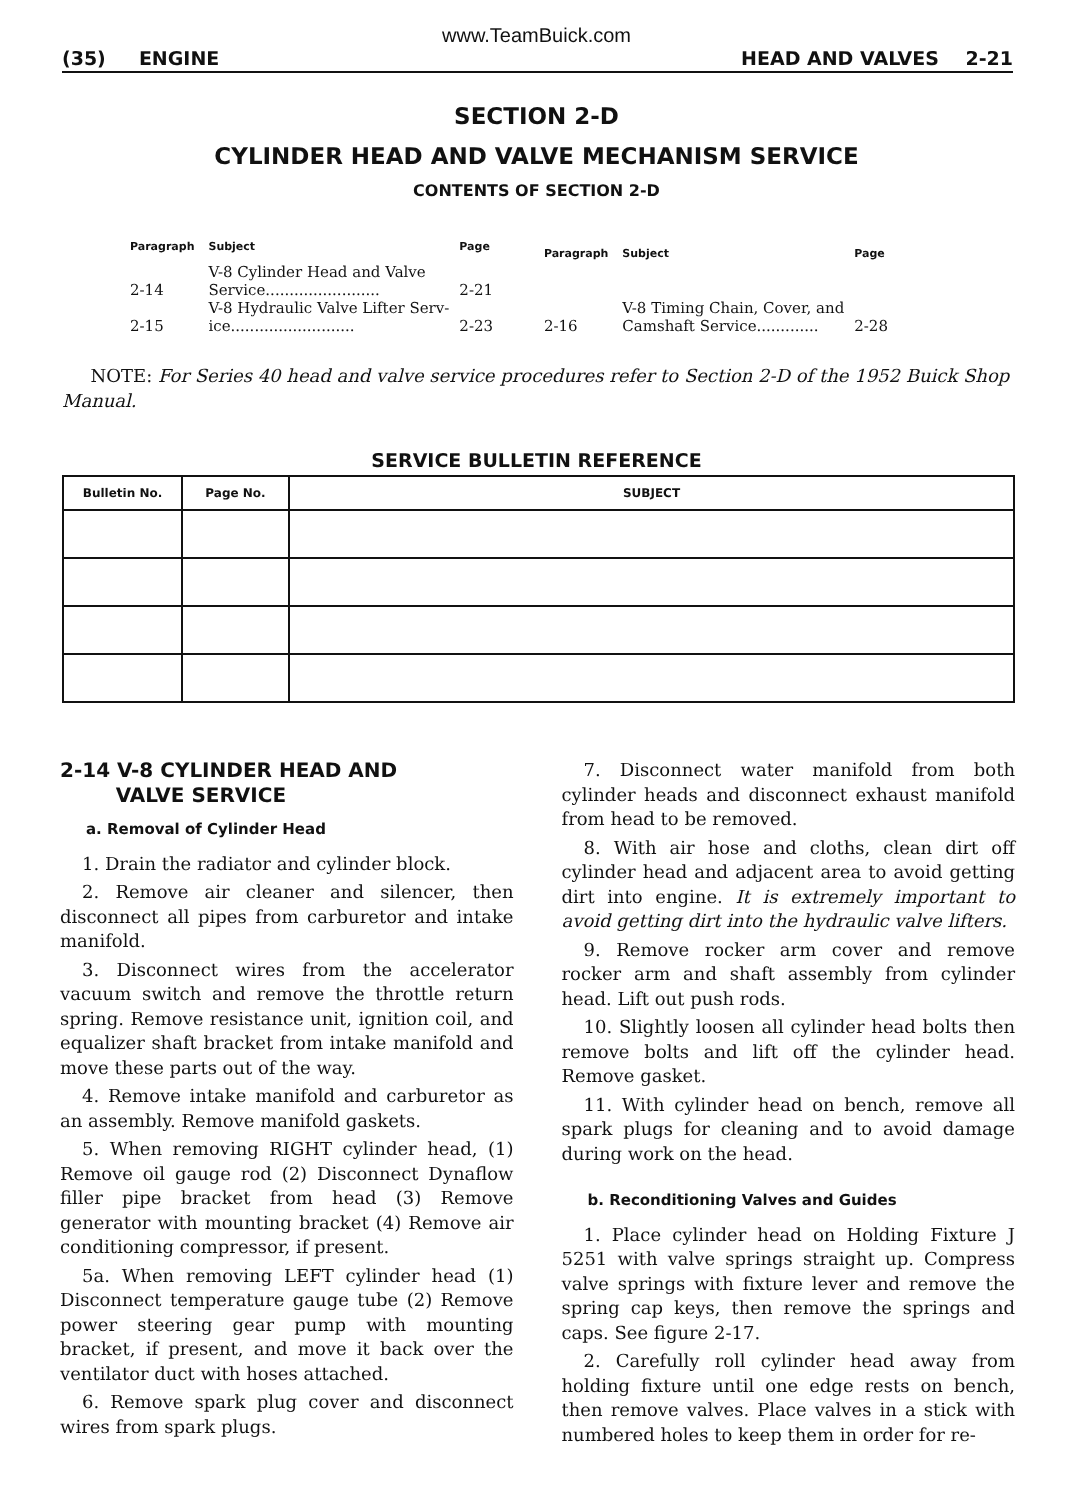www.TeamBuick.com
(35) ENGINE HEAD AND VALVES 2-21
SECTION 2-D
CYLINDER HEAD AND VALVE MECHANISM SERVICE
CONTENTS OF SECTION 2-D
| Paragraph | Subject | Page |
| --- | --- | --- |
| 2-14 | V-8 Cylinder Head and Valve Service........................ | 2-21 |
| 2-15 | V-8 Hydraulic Valve Lifter Serv- ice.......................... | 2-23 |
| Paragraph | Subject | Page |
| --- | --- | --- |
| 2-16 | V-8 Timing Chain, Cover, and Camshaft Service............. | 2-28 |
NOTE: For Series 40 head and valve service procedures refer to Section 2-D of the 1952 Buick Shop Manual.
SERVICE BULLETIN REFERENCE
| Bulletin No. | Page No. | SUBJECT |
| --- | --- | --- |
2-14 V-8 CYLINDER HEAD AND
VALVE SERVICE
a. Removal of Cylinder Head
1. Drain the radiator and cylinder block.
2. Remove air cleaner and silencer, then disconnect all pipes from carburetor and intake manifold.
3. Disconnect wires from the accelerator vacuum switch and remove the throttle return spring. Remove resistance unit, ignition coil, and equalizer shaft bracket from intake manifold and move these parts out of the way.
4. Remove intake manifold and carburetor as an assembly. Remove manifold gaskets.
5. When removing RIGHT cylinder head, (1) Remove oil gauge rod (2) Disconnect Dynaflow filler pipe bracket from head (3) Remove generator with mounting bracket (4) Remove air conditioning compressor, if present.
5a. When removing LEFT cylinder head (1) Disconnect temperature gauge tube (2) Remove power steering gear pump with mounting bracket, if present, and move it back over the ventilator duct with hoses attached.
6. Remove spark plug cover and disconnect wires from spark plugs.
7. Disconnect water manifold from both cylinder heads and disconnect exhaust manifold from head to be removed.
8. With air hose and cloths, clean dirt off cylinder head and adjacent area to avoid getting dirt into engine. It is extremely important to avoid getting dirt into the hydraulic valve lifters.
9. Remove rocker arm cover and remove rocker arm and shaft assembly from cylinder head. Lift out push rods.
10. Slightly loosen all cylinder head bolts then remove bolts and lift off the cylinder head. Remove gasket.
11. With cylinder head on bench, remove all spark plugs for cleaning and to avoid damage during work on the head.
b. Reconditioning Valves and Guides
1. Place cylinder head on Holding Fixture J 5251 with valve springs straight up. Compress valve springs with fixture lever and remove the spring cap keys, then remove the springs and caps. See figure 2-17.
2. Carefully roll cylinder head away from holding fixture until one edge rests on bench, then remove valves. Place valves in a stick with numbered holes to keep them in order for re-